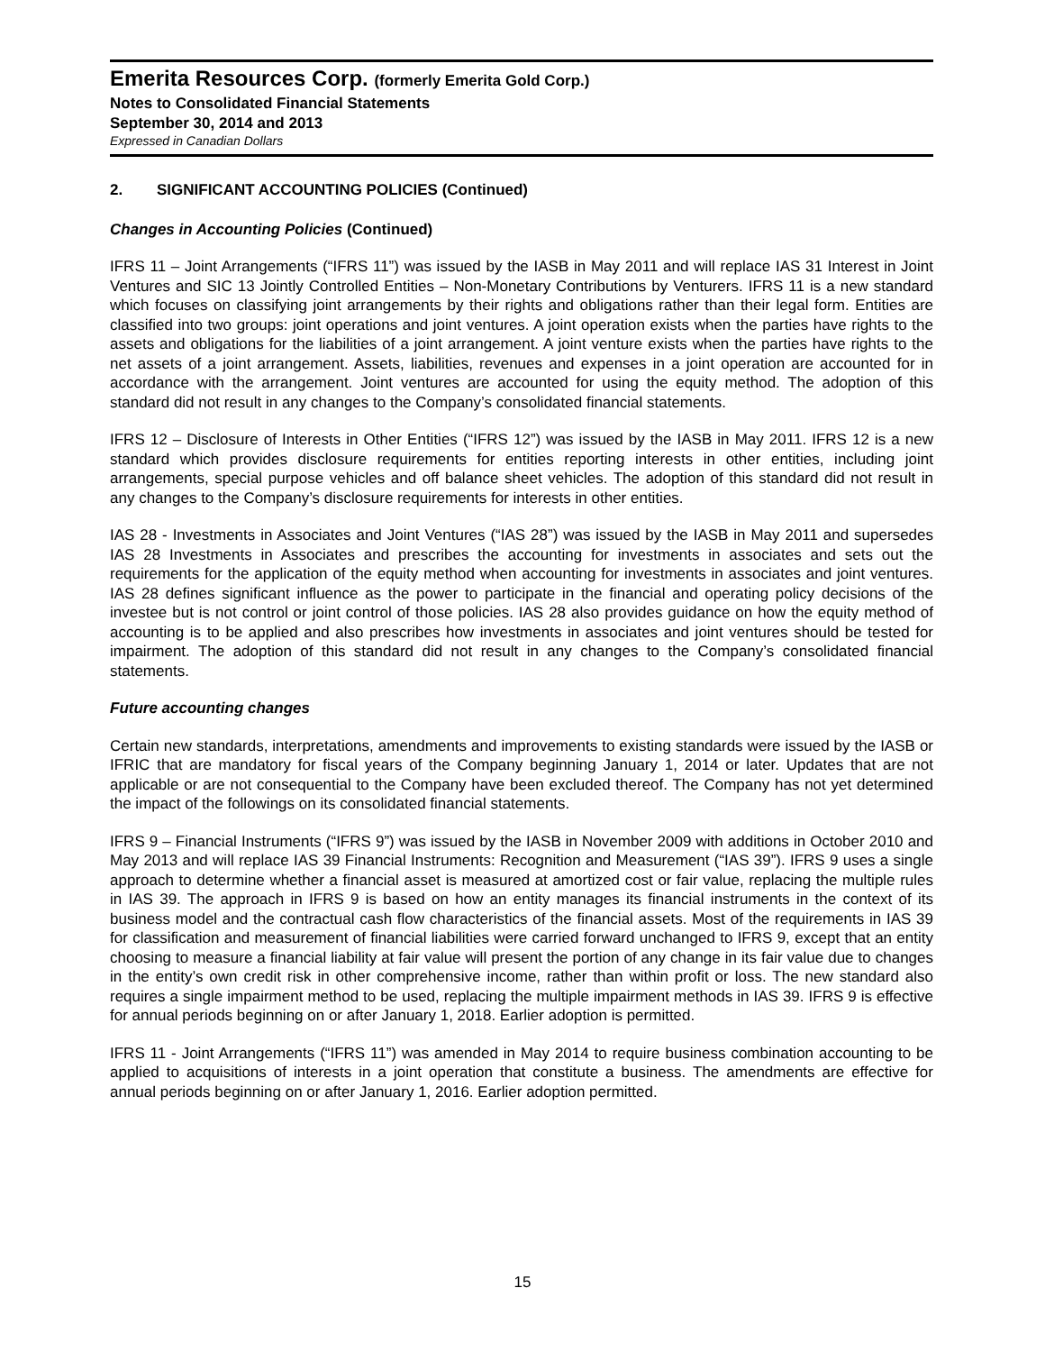Emerita Resources Corp. (formerly Emerita Gold Corp.)
Notes to Consolidated Financial Statements
September 30, 2014 and 2013
Expressed in Canadian Dollars
2. SIGNIFICANT ACCOUNTING POLICIES (Continued)
Changes in Accounting Policies (Continued)
IFRS 11 – Joint Arrangements (“IFRS 11”) was issued by the IASB in May 2011 and will replace IAS 31 Interest in Joint Ventures and SIC 13 Jointly Controlled Entities – Non-Monetary Contributions by Venturers. IFRS 11 is a new standard which focuses on classifying joint arrangements by their rights and obligations rather than their legal form. Entities are classified into two groups: joint operations and joint ventures. A joint operation exists when the parties have rights to the assets and obligations for the liabilities of a joint arrangement. A joint venture exists when the parties have rights to the net assets of a joint arrangement. Assets, liabilities, revenues and expenses in a joint operation are accounted for in accordance with the arrangement. Joint ventures are accounted for using the equity method. The adoption of this standard did not result in any changes to the Company’s consolidated financial statements.
IFRS 12 – Disclosure of Interests in Other Entities (“IFRS 12”) was issued by the IASB in May 2011. IFRS 12 is a new standard which provides disclosure requirements for entities reporting interests in other entities, including joint arrangements, special purpose vehicles and off balance sheet vehicles. The adoption of this standard did not result in any changes to the Company’s disclosure requirements for interests in other entities.
IAS 28 - Investments in Associates and Joint Ventures (“IAS 28”) was issued by the IASB in May 2011 and supersedes IAS 28 Investments in Associates and prescribes the accounting for investments in associates and sets out the requirements for the application of the equity method when accounting for investments in associates and joint ventures. IAS 28 defines significant influence as the power to participate in the financial and operating policy decisions of the investee but is not control or joint control of those policies. IAS 28 also provides guidance on how the equity method of accounting is to be applied and also prescribes how investments in associates and joint ventures should be tested for impairment. The adoption of this standard did not result in any changes to the Company’s consolidated financial statements.
Future accounting changes
Certain new standards, interpretations, amendments and improvements to existing standards were issued by the IASB or IFRIC that are mandatory for fiscal years of the Company beginning January 1, 2014 or later. Updates that are not applicable or are not consequential to the Company have been excluded thereof. The Company has not yet determined the impact of the followings on its consolidated financial statements.
IFRS 9 – Financial Instruments (“IFRS 9”) was issued by the IASB in November 2009 with additions in October 2010 and May 2013 and will replace IAS 39 Financial Instruments: Recognition and Measurement (“IAS 39”). IFRS 9 uses a single approach to determine whether a financial asset is measured at amortized cost or fair value, replacing the multiple rules in IAS 39. The approach in IFRS 9 is based on how an entity manages its financial instruments in the context of its business model and the contractual cash flow characteristics of the financial assets. Most of the requirements in IAS 39 for classification and measurement of financial liabilities were carried forward unchanged to IFRS 9, except that an entity choosing to measure a financial liability at fair value will present the portion of any change in its fair value due to changes in the entity’s own credit risk in other comprehensive income, rather than within profit or loss. The new standard also requires a single impairment method to be used, replacing the multiple impairment methods in IAS 39. IFRS 9 is effective for annual periods beginning on or after January 1, 2018. Earlier adoption is permitted.
IFRS 11 - Joint Arrangements (“IFRS 11”) was amended in May 2014 to require business combination accounting to be applied to acquisitions of interests in a joint operation that constitute a business. The amendments are effective for annual periods beginning on or after January 1, 2016. Earlier adoption permitted.
15